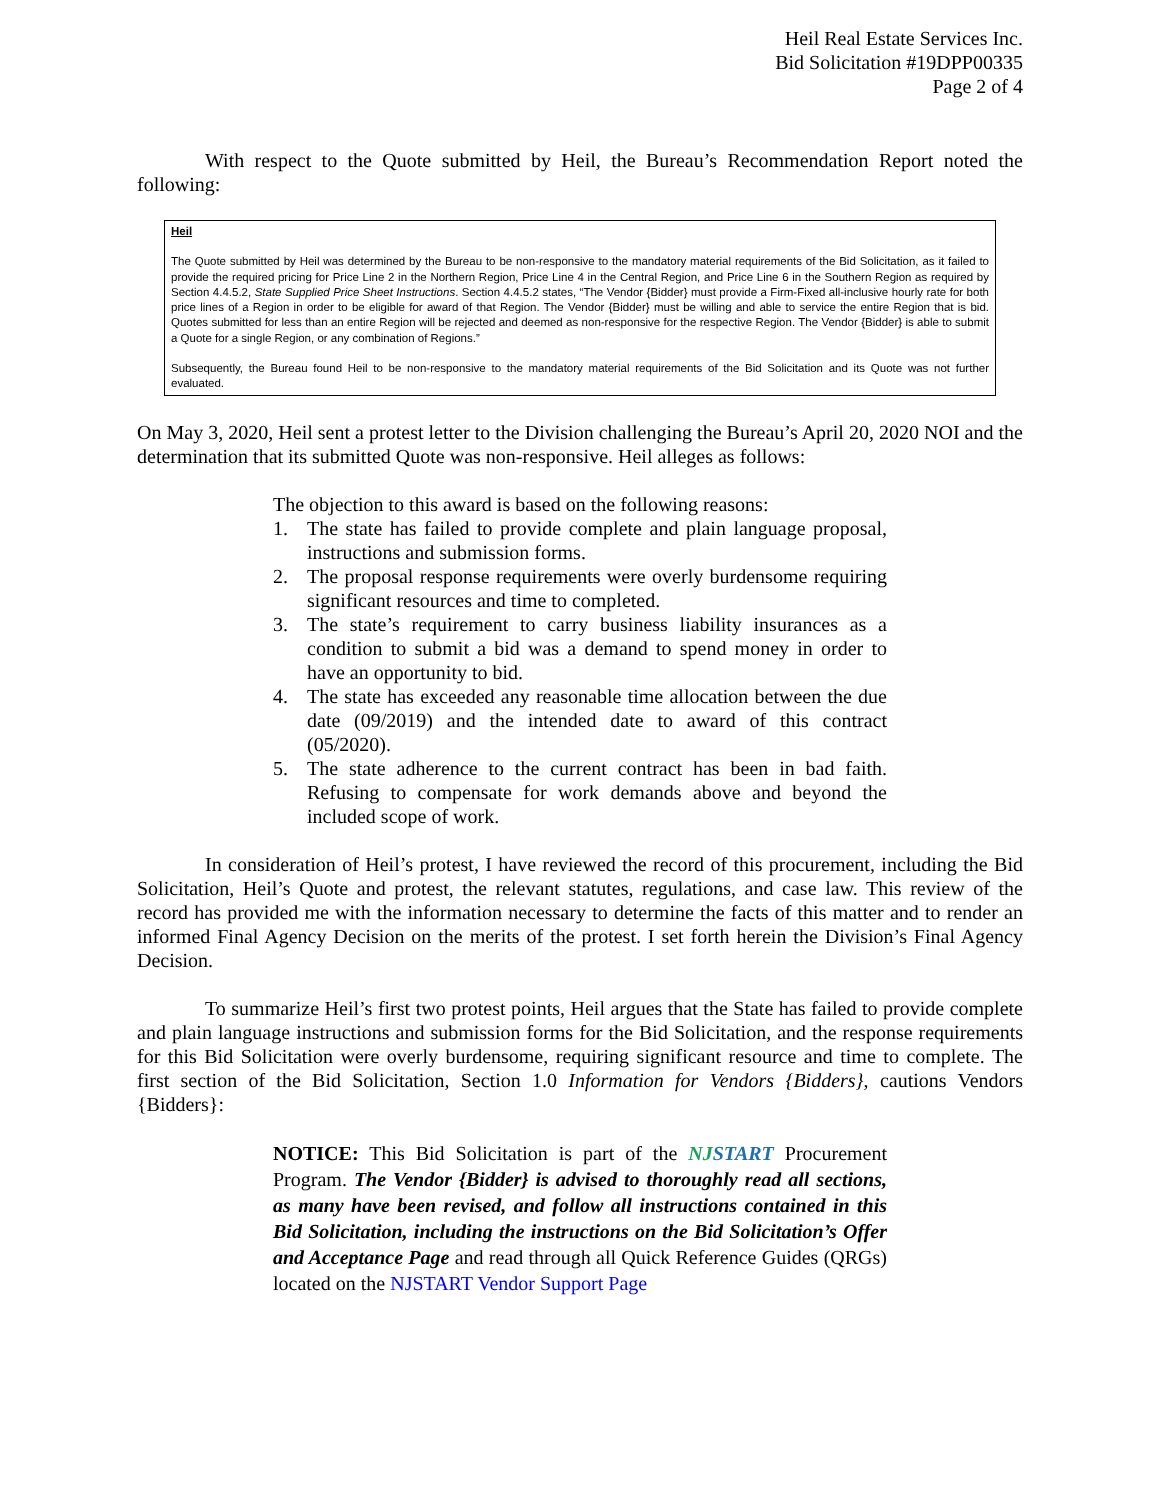Heil Real Estate Services Inc.
Bid Solicitation #19DPP00335
Page 2 of 4
With respect to the Quote submitted by Heil, the Bureau’s Recommendation Report noted the following:
Heil
The Quote submitted by Heil was determined by the Bureau to be non-responsive to the mandatory material requirements of the Bid Solicitation, as it failed to provide the required pricing for Price Line 2 in the Northern Region, Price Line 4 in the Central Region, and Price Line 6 in the Southern Region as required by Section 4.4.5.2, State Supplied Price Sheet Instructions. Section 4.4.5.2 states, “The Vendor {Bidder} must provide a Firm-Fixed all-inclusive hourly rate for both price lines of a Region in order to be eligible for award of that Region. The Vendor {Bidder} must be willing and able to service the entire Region that is bid. Quotes submitted for less than an entire Region will be rejected and deemed as non-responsive for the respective Region. The Vendor {Bidder} is able to submit a Quote for a single Region, or any combination of Regions.”
Subsequently, the Bureau found Heil to be non-responsive to the mandatory material requirements of the Bid Solicitation and its Quote was not further evaluated.
On May 3, 2020, Heil sent a protest letter to the Division challenging the Bureau’s April 20, 2020 NOI and the determination that its submitted Quote was non-responsive. Heil alleges as follows:
The objection to this award is based on the following reasons:
1. The state has failed to provide complete and plain language proposal, instructions and submission forms.
2. The proposal response requirements were overly burdensome requiring significant resources and time to completed.
3. The state’s requirement to carry business liability insurances as a condition to submit a bid was a demand to spend money in order to have an opportunity to bid.
4. The state has exceeded any reasonable time allocation between the due date (09/2019) and the intended date to award of this contract (05/2020).
5. The state adherence to the current contract has been in bad faith. Refusing to compensate for work demands above and beyond the included scope of work.
In consideration of Heil’s protest, I have reviewed the record of this procurement, including the Bid Solicitation, Heil’s Quote and protest, the relevant statutes, regulations, and case law. This review of the record has provided me with the information necessary to determine the facts of this matter and to render an informed Final Agency Decision on the merits of the protest. I set forth herein the Division’s Final Agency Decision.
To summarize Heil’s first two protest points, Heil argues that the State has failed to provide complete and plain language instructions and submission forms for the Bid Solicitation, and the response requirements for this Bid Solicitation were overly burdensome, requiring significant resource and time to complete. The first section of the Bid Solicitation, Section 1.0 Information for Vendors {Bidders}, cautions Vendors {Bidders}:
NOTICE: This Bid Solicitation is part of the NJ START Procurement Program. The Vendor {Bidder} is advised to thoroughly read all sections, as many have been revised, and follow all instructions contained in this Bid Solicitation, including the instructions on the Bid Solicitation’s Offer and Acceptance Page and read through all Quick Reference Guides (QRGs) located on the NJSTART Vendor Support Page